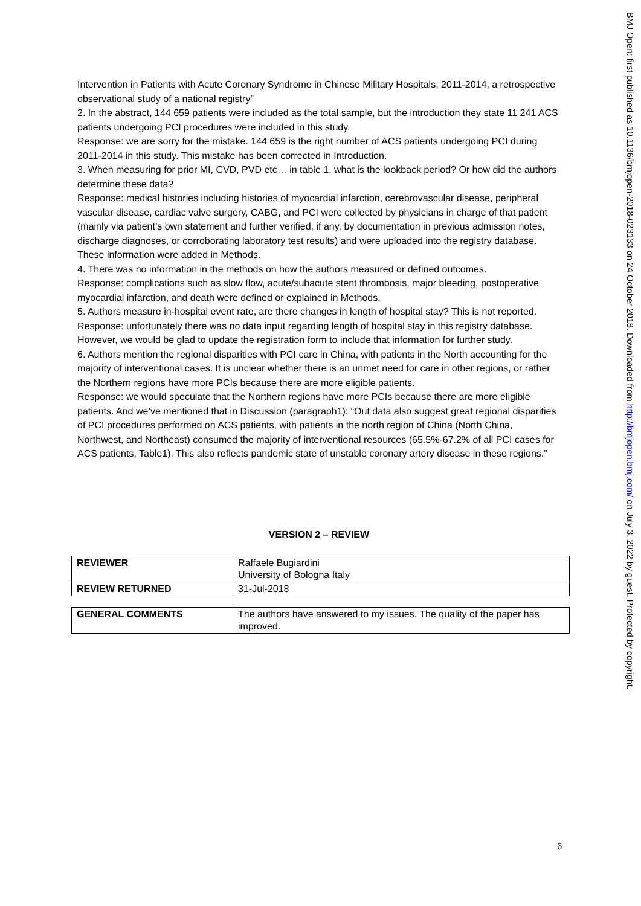Intervention in Patients with Acute Coronary Syndrome in Chinese Military Hospitals, 2011-2014, a retrospective observational study of a national registry”
2. In the abstract, 144 659 patients were included as the total sample, but the introduction they state 11 241 ACS patients undergoing PCI procedures were included in this study.
Response: we are sorry for the mistake. 144 659 is the right number of ACS patients undergoing PCI during 2011-2014 in this study. This mistake has been corrected in Introduction.
3. When measuring for prior MI, CVD, PVD etc… in table 1, what is the lookback period? Or how did the authors determine these data?
Response: medical histories including histories of myocardial infarction, cerebrovascular disease, peripheral vascular disease, cardiac valve surgery, CABG, and PCI were collected by physicians in charge of that patient (mainly via patient’s own statement and further verified, if any, by documentation in previous admission notes, discharge diagnoses, or corroborating laboratory test results) and were uploaded into the registry database. These information were added in Methods.
4. There was no information in the methods on how the authors measured or defined outcomes.
Response: complications such as slow flow, acute/subacute stent thrombosis, major bleeding, postoperative myocardial infarction, and death were defined or explained in Methods.
5. Authors measure in-hospital event rate, are there changes in length of hospital stay? This is not reported.
Response: unfortunately there was no data input regarding length of hospital stay in this registry database. However, we would be glad to update the registration form to include that information for further study.
6. Authors mention the regional disparities with PCI care in China, with patients in the North accounting for the majority of interventional cases. It is unclear whether there is an unmet need for care in other regions, or rather the Northern regions have more PCIs because there are more eligible patients.
Response: we would speculate that the Northern regions have more PCIs because there are more eligible patients. And we’ve mentioned that in Discussion (paragraph1): “Out data also suggest great regional disparities of PCI procedures performed on ACS patients, with patients in the north region of China (North China, Northwest, and Northeast) consumed the majority of interventional resources (65.5%-67.2% of all PCI cases for ACS patients, Table1). This also reflects pandemic state of unstable coronary artery disease in these regions.”
VERSION 2 – REVIEW
| REVIEWER | Raffaele Bugiardini University of Bologna Italy |
| REVIEW RETURNED | 31-Jul-2018 |
| GENERAL COMMENTS | The authors have answered to my issues. The quality of the paper has improved. |
BMJ Open: first published as 10.1136/bmjopen-2018-023133 on 24 October 2018. Downloaded from http://bmjopen.bmj.com/ on July 3, 2022 by guest. Protected by copyright.
6